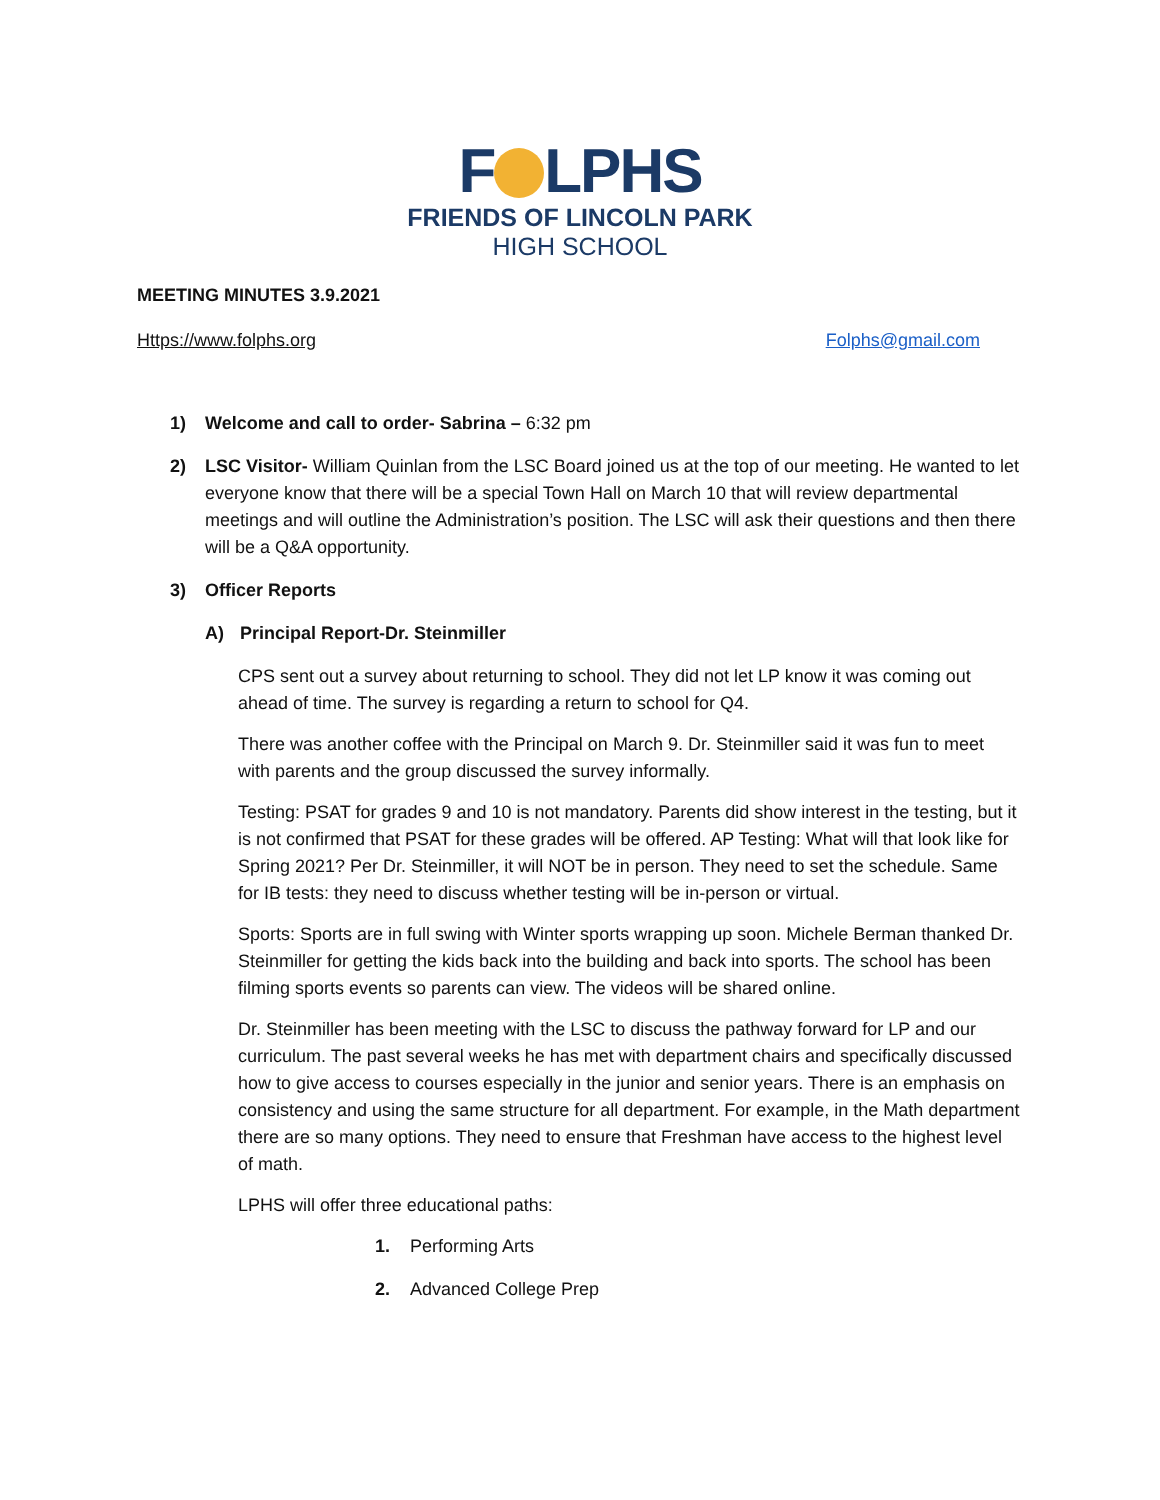F LPHS
FRIENDS OF LINCOLN PARK
HIGH SCHOOL
MEETING MINUTES 3.9.2021
Https://www.folphs.org Folphs@gmail.com
1) Welcome and call to order- Sabrina – 6:32 pm
2) LSC Visitor- William Quinlan from the LSC Board joined us at the top of our meeting. He wanted to let everyone know that there will be a special Town Hall on March 10 that will review departmental meetings and will outline the Administration’s position. The LSC will ask their questions and then there will be a Q&A opportunity.
3) Officer Reports
A) Principal Report-Dr. Steinmiller
CPS sent out a survey about returning to school. They did not let LP know it was coming out ahead of time. The survey is regarding a return to school for Q4.
There was another coffee with the Principal on March 9. Dr. Steinmiller said it was fun to meet with parents and the group discussed the survey informally.
Testing: PSAT for grades 9 and 10 is not mandatory. Parents did show interest in the testing, but it is not confirmed that PSAT for these grades will be offered. AP Testing: What will that look like for Spring 2021? Per Dr. Steinmiller, it will NOT be in person. They need to set the schedule. Same for IB tests: they need to discuss whether testing will be in-person or virtual.
Sports: Sports are in full swing with Winter sports wrapping up soon. Michele Berman thanked Dr. Steinmiller for getting the kids back into the building and back into sports. The school has been filming sports events so parents can view. The videos will be shared online.
Dr. Steinmiller has been meeting with the LSC to discuss the pathway forward for LP and our curriculum. The past several weeks he has met with department chairs and specifically discussed how to give access to courses especially in the junior and senior years. There is an emphasis on consistency and using the same structure for all department. For example, in the Math department there are so many options. They need to ensure that Freshman have access to the highest level of math.
LPHS will offer three educational paths:
1. Performing Arts
2. Advanced College Prep